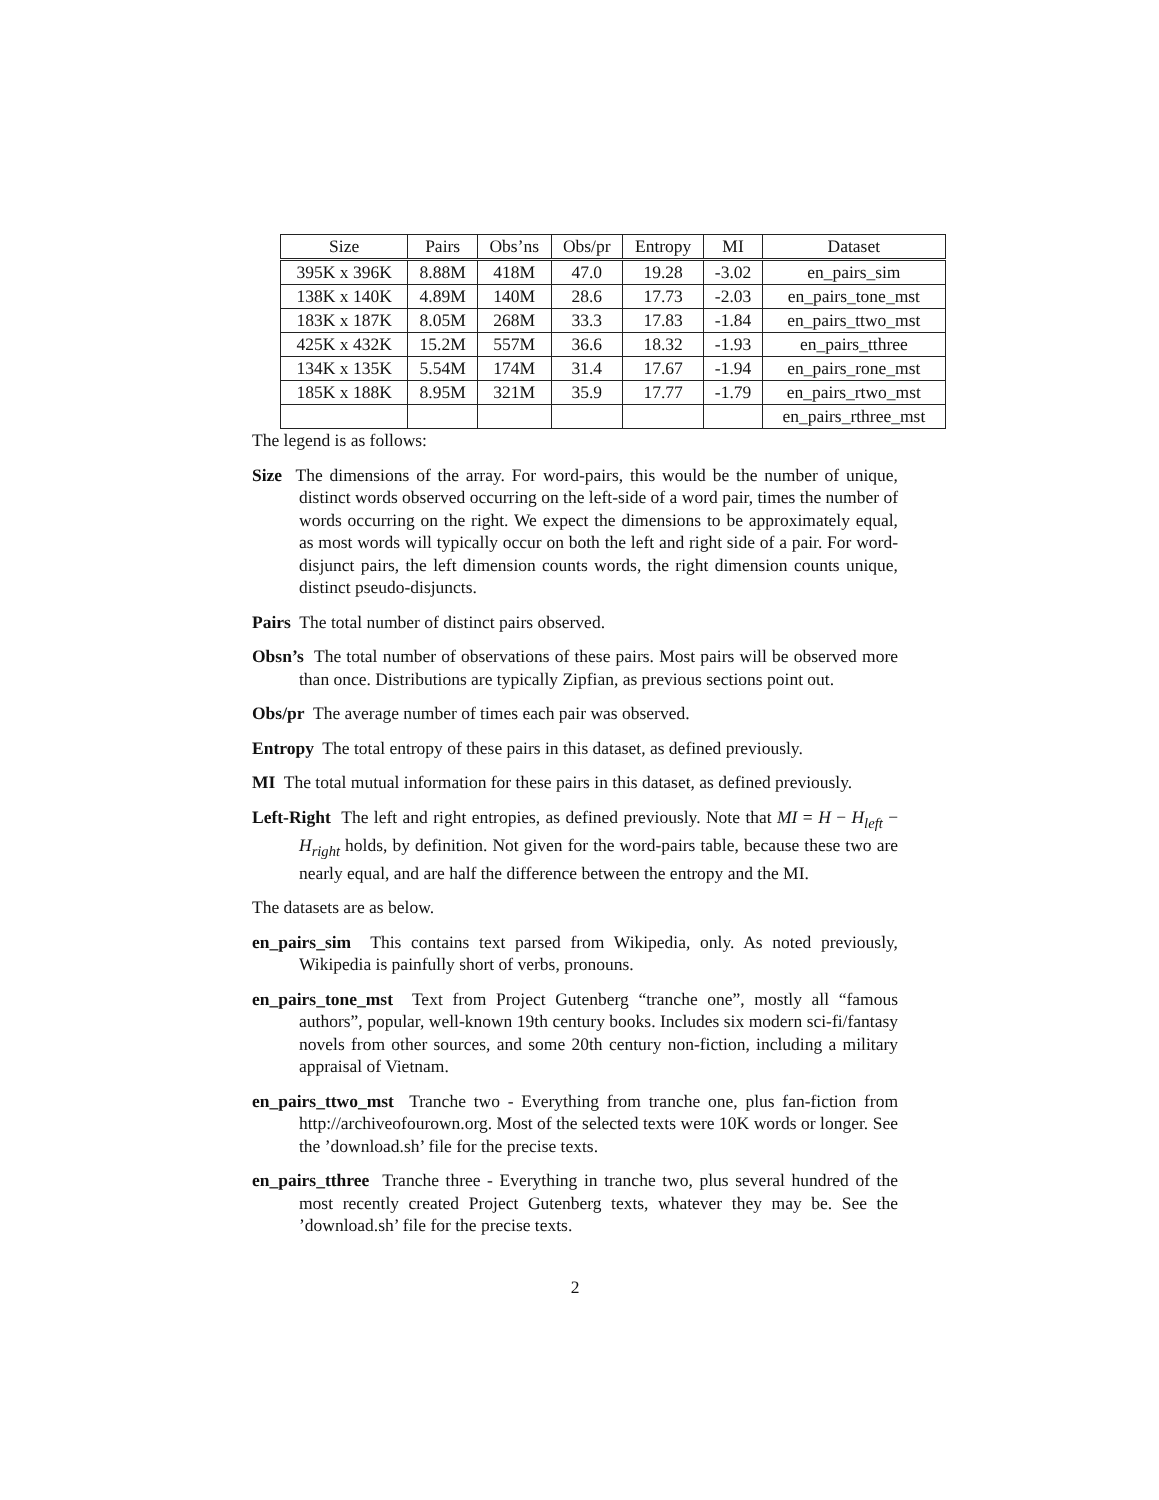| Size | Pairs | Obs’ns | Obs/pr | Entropy | MI | Dataset |
| --- | --- | --- | --- | --- | --- | --- |
| 395K x 396K | 8.88M | 418M | 47.0 | 19.28 | -3.02 | en_pairs_sim |
| 138K x 140K | 4.89M | 140M | 28.6 | 17.73 | -2.03 | en_pairs_tone_mst |
| 183K x 187K | 8.05M | 268M | 33.3 | 17.83 | -1.84 | en_pairs_ttwo_mst |
| 425K x 432K | 15.2M | 557M | 36.6 | 18.32 | -1.93 | en_pairs_tthree |
| 134K x 135K | 5.54M | 174M | 31.4 | 17.67 | -1.94 | en_pairs_rone_mst |
| 185K x 188K | 8.95M | 321M | 35.9 | 17.77 | -1.79 | en_pairs_rtwo_mst |
| | | | | | | en_pairs_rthree_mst |
The legend is as follows:
Size The dimensions of the array. For word-pairs, this would be the number of unique, distinct words observed occurring on the left-side of a word pair, times the number of words occurring on the right. We expect the dimensions to be approximately equal, as most words will typically occur on both the left and right side of a pair. For word-disjunct pairs, the left dimension counts words, the right dimension counts unique, distinct pseudo-disjuncts.
Pairs The total number of distinct pairs observed.
Obsn’s The total number of observations of these pairs. Most pairs will be observed more than once. Distributions are typically Zipfian, as previous sections point out.
Obs/pr The average number of times each pair was observed.
Entropy The total entropy of these pairs in this dataset, as defined previously.
MI The total mutual information for these pairs in this dataset, as defined previously.
Left-Right The left and right entropies, as defined previously. Note that MI = H − H<sub>left</sub> − H<sub>right</sub> holds, by definition. Not given for the word-pairs table, because these two are nearly equal, and are half the difference between the entropy and the MI.
The datasets are as below.
en_pairs_sim This contains text parsed from Wikipedia, only. As noted previously, Wikipedia is painfully short of verbs, pronouns.
en_pairs_tone_mst Text from Project Gutenberg “tranche one”, mostly all “famous authors”, popular, well-known 19th century books. Includes six modern sci-fi/fantasy novels from other sources, and some 20th century non-fiction, including a military appraisal of Vietnam.
en_pairs_ttwo_mst Tranche two - Everything from tranche one, plus fan-fiction from http://archiveofourown.org. Most of the selected texts were 10K words or longer. See the ’download.sh’ file for the precise texts.
en_pairs_tthree Tranche three - Everything in tranche two, plus several hundred of the most recently created Project Gutenberg texts, whatever they may be. See the ’download.sh’ file for the precise texts.
2